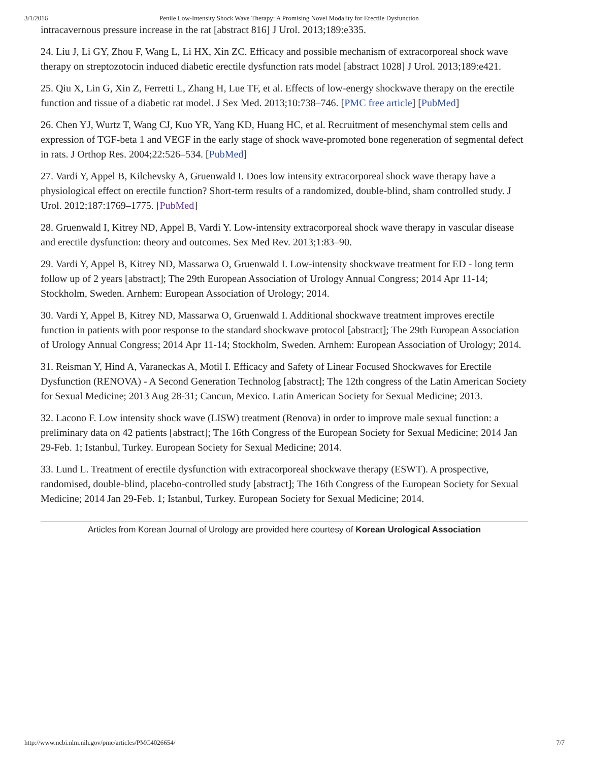3/1/2016 Penile Low-Intensity Shock Wave Therapy: A Promising Novel Modality for Erectile Dysfunction
intracavernous pressure increase in the rat [abstract 816] J Urol. 2013;189:e335.
24. Liu J, Li GY, Zhou F, Wang L, Li HX, Xin ZC. Efficacy and possible mechanism of extracorporeal shock wave therapy on streptozotocin induced diabetic erectile dysfunction rats model [abstract 1028] J Urol. 2013;189:e421.
25. Qiu X, Lin G, Xin Z, Ferretti L, Zhang H, Lue TF, et al. Effects of low-energy shockwave therapy on the erectile function and tissue of a diabetic rat model. J Sex Med. 2013;10:738–746. [PMC free article] [PubMed]
26. Chen YJ, Wurtz T, Wang CJ, Kuo YR, Yang KD, Huang HC, et al. Recruitment of mesenchymal stem cells and expression of TGF-beta 1 and VEGF in the early stage of shock wave-promoted bone regeneration of segmental defect in rats. J Orthop Res. 2004;22:526–534. [PubMed]
27. Vardi Y, Appel B, Kilchevsky A, Gruenwald I. Does low intensity extracorporeal shock wave therapy have a physiological effect on erectile function? Short-term results of a randomized, double-blind, sham controlled study. J Urol. 2012;187:1769–1775. [PubMed]
28. Gruenwald I, Kitrey ND, Appel B, Vardi Y. Low-intensity extracorporeal shock wave therapy in vascular disease and erectile dysfunction: theory and outcomes. Sex Med Rev. 2013;1:83–90.
29. Vardi Y, Appel B, Kitrey ND, Massarwa O, Gruenwald I. Low-intensity shockwave treatment for ED - long term follow up of 2 years [abstract]; The 29th European Association of Urology Annual Congress; 2014 Apr 11-14; Stockholm, Sweden. Arnhem: European Association of Urology; 2014.
30. Vardi Y, Appel B, Kitrey ND, Massarwa O, Gruenwald I. Additional shockwave treatment improves erectile function in patients with poor response to the standard shockwave protocol [abstract]; The 29th European Association of Urology Annual Congress; 2014 Apr 11-14; Stockholm, Sweden. Arnhem: European Association of Urology; 2014.
31. Reisman Y, Hind A, Varaneckas A, Motil I. Efficacy and Safety of Linear Focused Shockwaves for Erectile Dysfunction (RENOVA) - A Second Generation Technolog [abstract]; The 12th congress of the Latin American Society for Sexual Medicine; 2013 Aug 28-31; Cancun, Mexico. Latin American Society for Sexual Medicine; 2013.
32. Lacono F. Low intensity shock wave (LISW) treatment (Renova) in order to improve male sexual function: a preliminary data on 42 patients [abstract]; The 16th Congress of the European Society for Sexual Medicine; 2014 Jan 29-Feb. 1; Istanbul, Turkey. European Society for Sexual Medicine; 2014.
33. Lund L. Treatment of erectile dysfunction with extracorporeal shockwave therapy (ESWT). A prospective, randomised, double-blind, placebo-controlled study [abstract]; The 16th Congress of the European Society for Sexual Medicine; 2014 Jan 29-Feb. 1; Istanbul, Turkey. European Society for Sexual Medicine; 2014.
Articles from Korean Journal of Urology are provided here courtesy of Korean Urological Association
http://www.ncbi.nlm.nih.gov/pmc/articles/PMC4026654/ 7/7